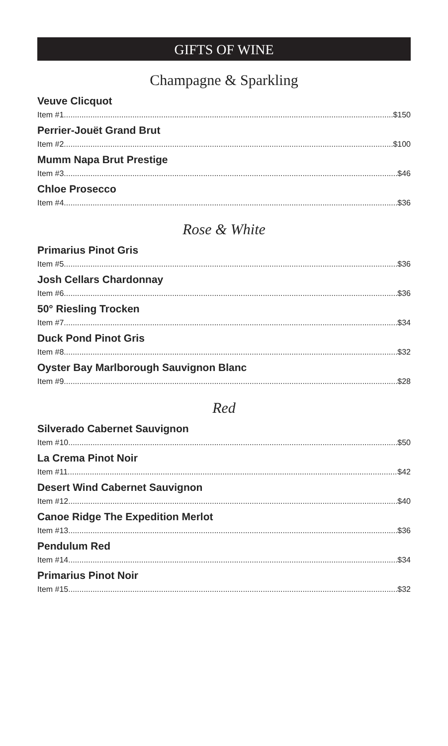GIFTS OF WINE
Champagne & Sparkling
Veuve Clicquot
Item #1 $150
Perrier-Jouët Grand Brut
Item #2 $100
Mumm Napa Brut Prestige
Item #3 $46
Chloe Prosecco
Item #4 $36
Rose & White
Primarius Pinot Gris
Item #5 $36
Josh Cellars Chardonnay
Item #6 $36
50° Riesling Trocken
Item #7 $34
Duck Pond Pinot Gris
Item #8 $32
Oyster Bay Marlborough Sauvignon Blanc
Item #9 $28
Red
Silverado Cabernet Sauvignon
Item #10 $50
La Crema Pinot Noir
Item #11 $42
Desert Wind Cabernet Sauvignon
Item #12 $40
Canoe Ridge The Expedition Merlot
Item #13 $36
Pendulum Red
Item #14 $34
Primarius Pinot Noir
Item #15 $32